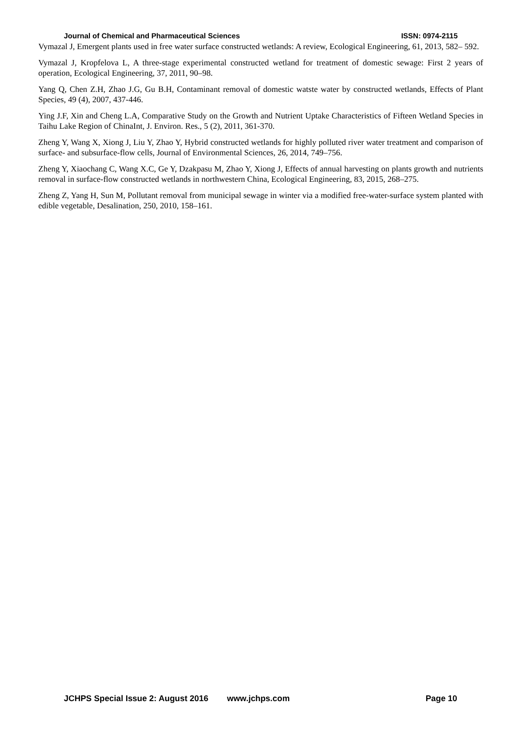Journal of Chemical and Pharmaceutical Sciences ISSN: 0974-2115
Vymazal J, Emergent plants used in free water surface constructed wetlands: A review, Ecological Engineering, 61, 2013, 582– 592.
Vymazal J, Kropfelova L, A three-stage experimental constructed wetland for treatment of domestic sewage: First 2 years of operation, Ecological Engineering, 37, 2011, 90–98.
Yang Q, Chen Z.H, Zhao J.G, Gu B.H, Contaminant removal of domestic watste water by constructed wetlands, Effects of Plant Species, 49 (4), 2007, 437-446.
Ying J.F, Xin and Cheng L.A, Comparative Study on the Growth and Nutrient Uptake Characteristics of Fifteen Wetland Species in Taihu Lake Region of ChinaInt, J. Environ. Res., 5 (2), 2011, 361-370.
Zheng Y, Wang X, Xiong J, Liu Y, Zhao Y, Hybrid constructed wetlands for highly polluted river water treatment and comparison of surface- and subsurface-flow cells, Journal of Environmental Sciences, 26, 2014, 749–756.
Zheng Y, Xiaochang C, Wang X.C, Ge Y, Dzakpasu M, Zhao Y, Xiong J, Effects of annual harvesting on plants growth and nutrients removal in surface-flow constructed wetlands in northwestern China, Ecological Engineering, 83, 2015, 268–275.
Zheng Z, Yang H, Sun M, Pollutant removal from municipal sewage in winter via a modified free-water-surface system planted with edible vegetable, Desalination, 250, 2010, 158–161.
JCHPS Special Issue 2: August 2016 www.jchps.com Page 10